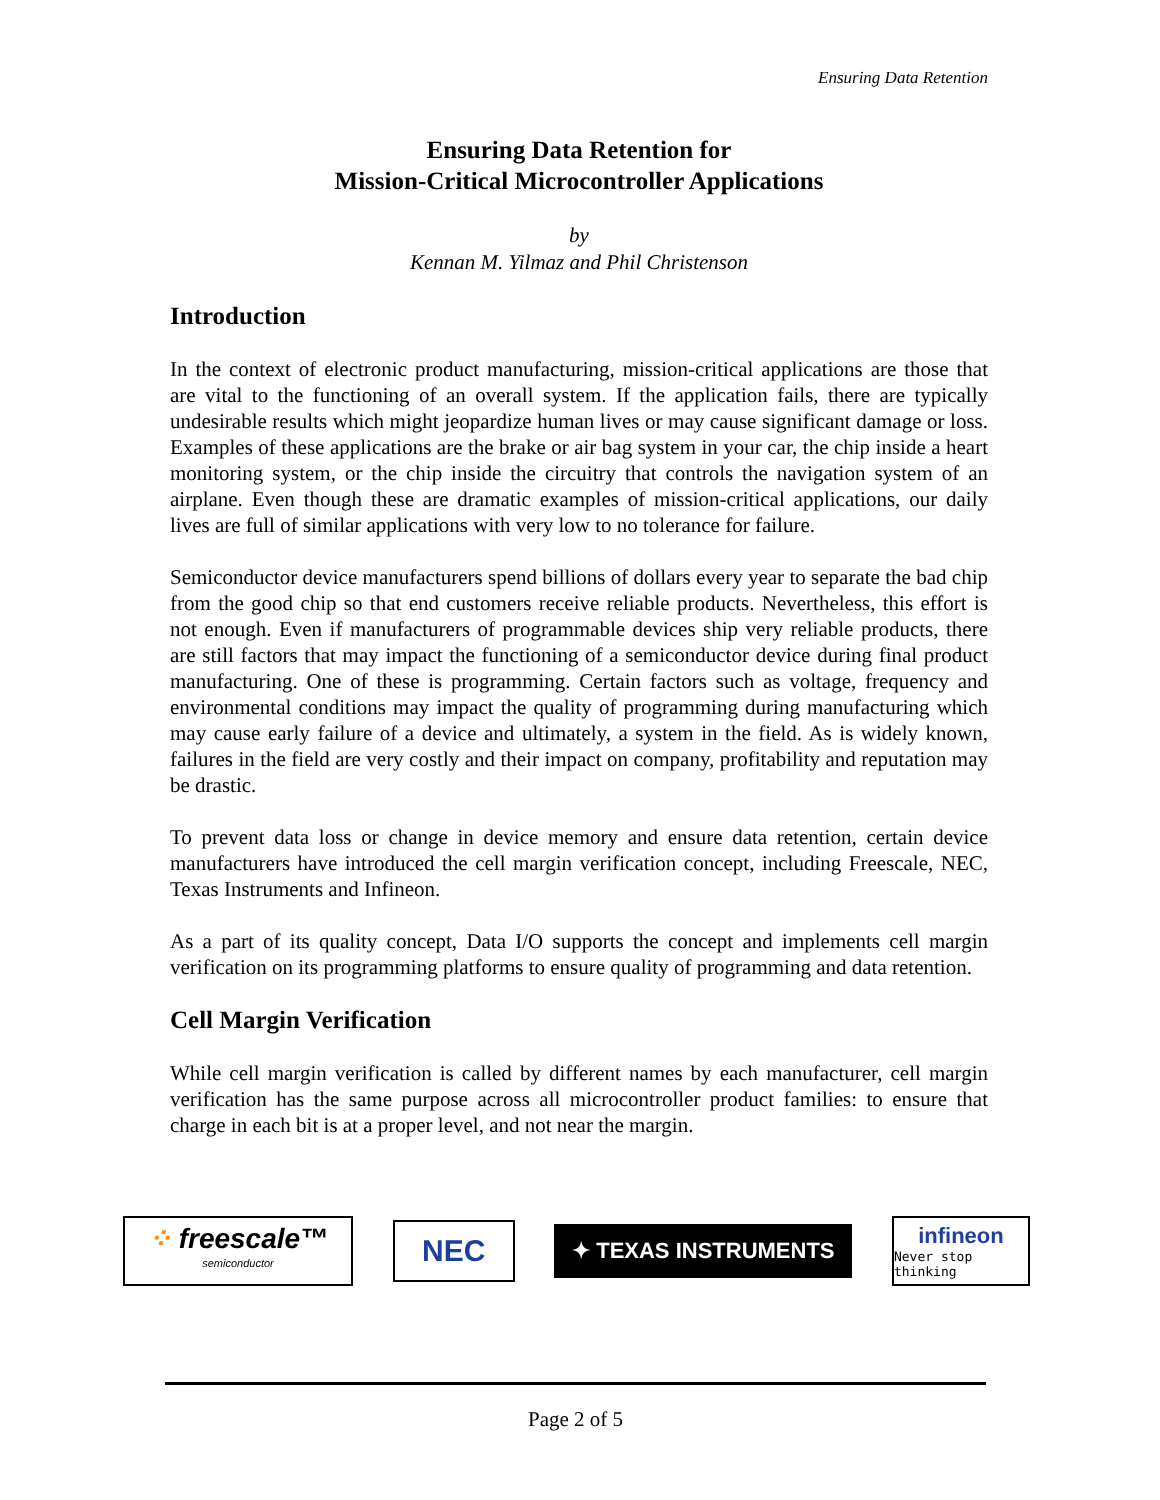Ensuring Data Retention
Ensuring Data Retention for
Mission-Critical Microcontroller Applications
by
Kennan M. Yilmaz and Phil Christenson
Introduction
In the context of electronic product manufacturing, mission-critical applications are those that are vital to the functioning of an overall system. If the application fails, there are typically undesirable results which might jeopardize human lives or may cause significant damage or loss. Examples of these applications are the brake or air bag system in your car, the chip inside a heart monitoring system, or the chip inside the circuitry that controls the navigation system of an airplane. Even though these are dramatic examples of mission-critical applications, our daily lives are full of similar applications with very low to no tolerance for failure.
Semiconductor device manufacturers spend billions of dollars every year to separate the bad chip from the good chip so that end customers receive reliable products. Nevertheless, this effort is not enough. Even if manufacturers of programmable devices ship very reliable products, there are still factors that may impact the functioning of a semiconductor device during final product manufacturing. One of these is programming. Certain factors such as voltage, frequency and environmental conditions may impact the quality of programming during manufacturing which may cause early failure of a device and ultimately, a system in the field. As is widely known, failures in the field are very costly and their impact on company, profitability and reputation may be drastic.
To prevent data loss or change in device memory and ensure data retention, certain device manufacturers have introduced the cell margin verification concept, including Freescale, NEC, Texas Instruments and Infineon.
As a part of its quality concept, Data I/O supports the concept and implements cell margin verification on its programming platforms to ensure quality of programming and data retention.
Cell Margin Verification
While cell margin verification is called by different names by each manufacturer, cell margin verification has the same purpose across all microcontroller product families: to ensure that charge in each bit is at a proper level, and not near the margin.
⁘ freescale™
semiconductor
NEC
✦ TEXAS INSTRUMENTS
infineon
Never stop thinking
Page 2 of 5